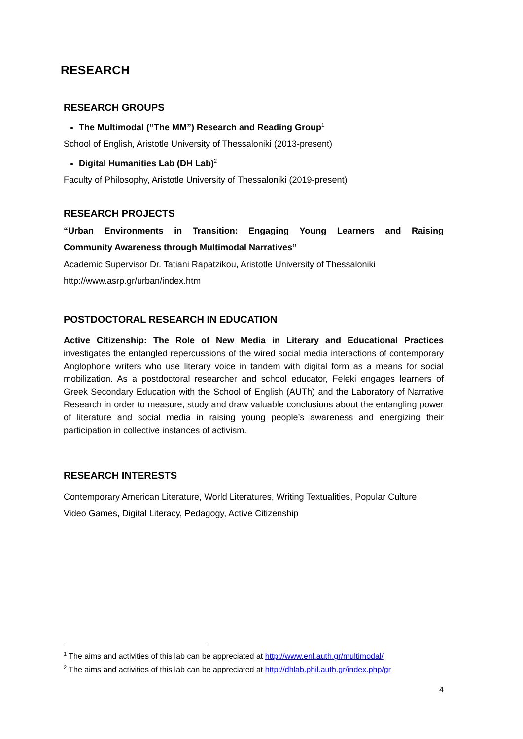RESEARCH
RESEARCH GROUPS
The Multimodal (“The MM”) Research and Reading Group<sup>1</sup>
School of English, Aristotle University of Thessaloniki (2013-present)
Digital Humanities Lab (DH Lab)<sup>2</sup>
Faculty of Philosophy, Aristotle University of Thessaloniki (2019-present)
RESEARCH PROJECTS
“Urban Environments in Transition: Engaging Young Learners and Raising
Community Awareness through Multimodal Narratives”
Academic Supervisor Dr. Tatiani Rapatzikou, Aristotle University of Thessaloniki
http://www.asrp.gr/urban/index.htm
POSTDOCTORAL RESEARCH IN EDUCATION
Active Citizenship: The Role of New Media in Literary and Educational Practices investigates the entangled repercussions of the wired social media interactions of contemporary Anglophone writers who use literary voice in tandem with digital form as a means for social mobilization. As a postdoctoral researcher and school educator, Feleki engages learners of Greek Secondary Education with the School of English (AUTh) and the Laboratory of Narrative Research in order to measure, study and draw valuable conclusions about the entangling power of literature and social media in raising young people’s awareness and energizing their participation in collective instances of activism.
RESEARCH INTERESTS
Contemporary American Literature, World Literatures, Writing Textualities, Popular Culture, Video Games, Digital Literacy, Pedagogy, Active Citizenship
<sup>1</sup> The aims and activities of this lab can be appreciated at http://www.enl.auth.gr/multimodal/
<sup>2</sup> The aims and activities of this lab can be appreciated at http://dhlab.phil.auth.gr/index.php/gr
4